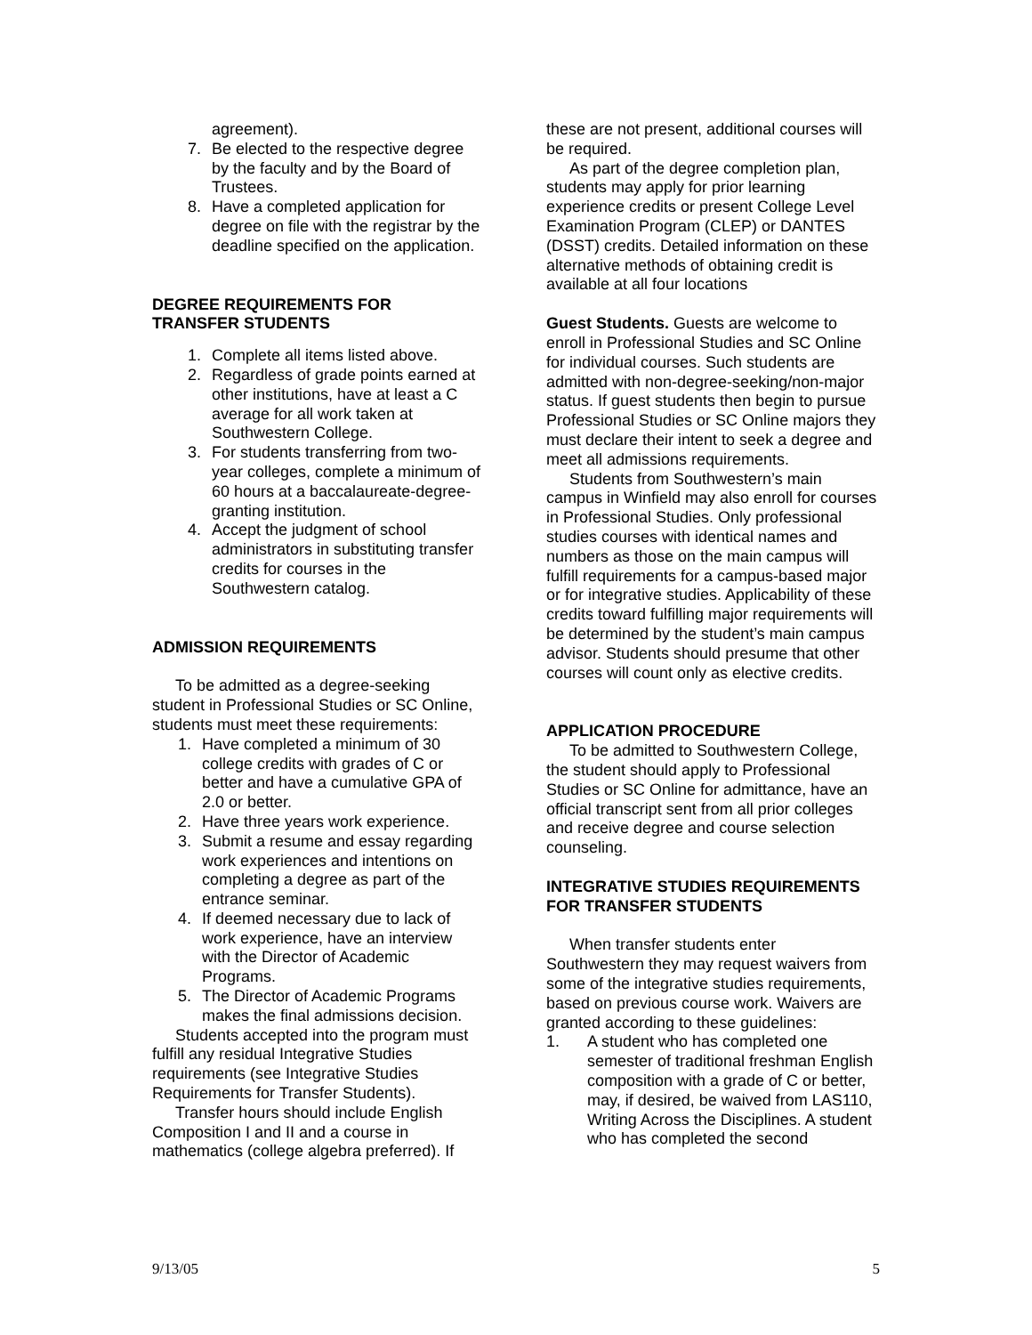agreement).
7. Be elected to the respective degree by the faculty and by the Board of Trustees.
8. Have a completed application for degree on file with the registrar by the deadline specified on the application.
DEGREE REQUIREMENTS FOR TRANSFER STUDENTS
1. Complete all items listed above.
2. Regardless of grade points earned at other institutions, have at least a C average for all work taken at Southwestern College.
3. For students transferring from two-year colleges, complete a minimum of 60 hours at a baccalaureate-degree-granting institution.
4. Accept the judgment of school administrators in substituting transfer credits for courses in the Southwestern catalog.
ADMISSION REQUIREMENTS
To be admitted as a degree-seeking student in Professional Studies or SC Online, students must meet these requirements:
1. Have completed a minimum of 30 college credits with grades of C or better and have a cumulative GPA of 2.0 or better.
2. Have three years work experience.
3. Submit a resume and essay regarding work experiences and intentions on completing a degree as part of the entrance seminar.
4. If deemed necessary due to lack of work experience, have an interview with the Director of Academic Programs.
5. The Director of Academic Programs makes the final admissions decision.
Students accepted into the program must fulfill any residual Integrative Studies requirements (see Integrative Studies Requirements for Transfer Students).
Transfer hours should include English Composition I and II and a course in mathematics (college algebra preferred). If
these are not present, additional courses will be required.
As part of the degree completion plan, students may apply for prior learning experience credits or present College Level Examination Program (CLEP) or DANTES (DSST) credits. Detailed information on these alternative methods of obtaining credit is available at all four locations
Guest Students. Guests are welcome to enroll in Professional Studies and SC Online for individual courses. Such students are admitted with non-degree-seeking/non-major status. If guest students then begin to pursue Professional Studies or SC Online majors they must declare their intent to seek a degree and meet all admissions requirements.
Students from Southwestern’s main campus in Winfield may also enroll for courses in Professional Studies. Only professional studies courses with identical names and numbers as those on the main campus will fulfill requirements for a campus-based major or for integrative studies. Applicability of these credits toward fulfilling major requirements will be determined by the student’s main campus advisor. Students should presume that other courses will count only as elective credits.
APPLICATION PROCEDURE
To be admitted to Southwestern College, the student should apply to Professional Studies or SC Online for admittance, have an official transcript sent from all prior colleges and receive degree and course selection counseling.
INTEGRATIVE STUDIES REQUIREMENTS FOR TRANSFER STUDENTS
When transfer students enter Southwestern they may request waivers from some of the integrative studies requirements, based on previous course work. Waivers are granted according to these guidelines:
1. A student who has completed one semester of traditional freshman English composition with a grade of C or better, may, if desired, be waived from LAS110, Writing Across the Disciplines. A student who has completed the second
9/13/05 5